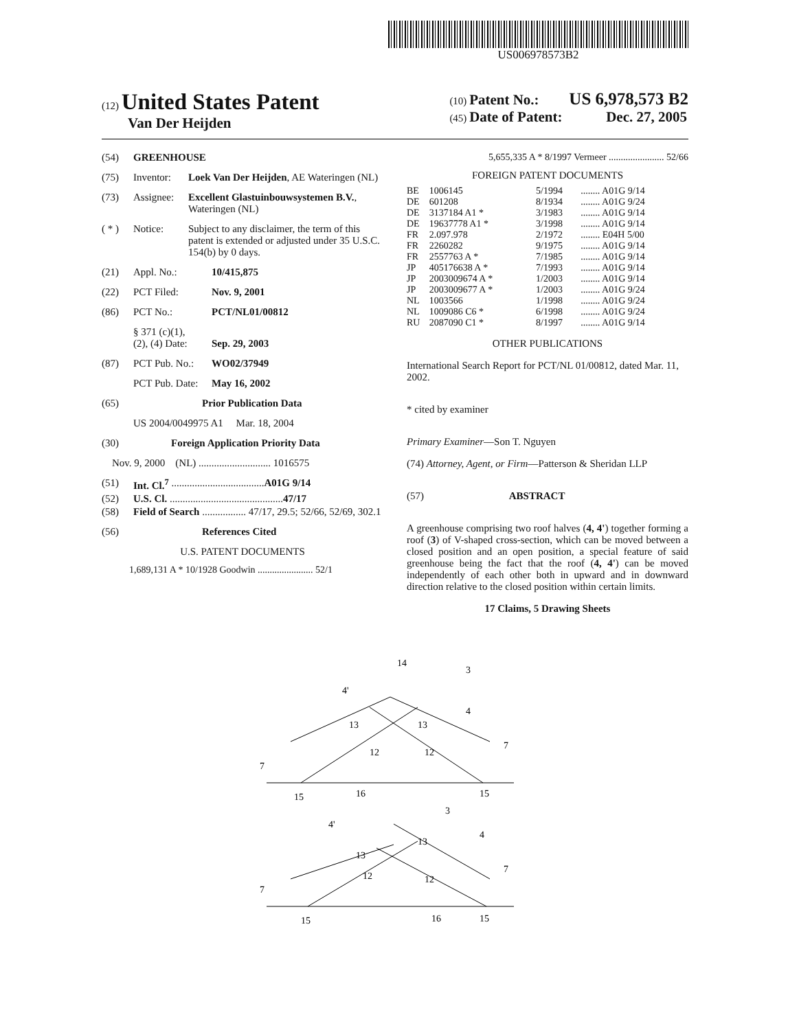US006978573B2
(12) United States Patent
Van Der Heijden
(10) Patent No.: US 6,978,573 B2
(45) Date of Patent: Dec. 27, 2005
(54) GREENHOUSE
(75) Inventor: Loek Van Der Heijden, AE Wateringen (NL)
(73) Assignee: Excellent Glastuinbouwsystemen B.V., Wateringen (NL)
( * ) Notice: Subject to any disclaimer, the term of this patent is extended or adjusted under 35 U.S.C. 154(b) by 0 days.
(21) Appl. No.: 10/415,875
(22) PCT Filed: Nov. 9, 2001
(86) PCT No.: PCT/NL01/00812
§ 371 (c)(1),
(2), (4) Date: Sep. 29, 2003
(87) PCT Pub. No.: WO02/37949
PCT Pub. Date: May 16, 2002
(65) Prior Publication Data
US 2004/0049975 A1 Mar. 18, 2004
(30) Foreign Application Priority Data
Nov. 9, 2000 (NL) ............................ 1016575
(51) Int. Cl.<sup>7</sup> .................................... A01G 9/14
(52) U.S. Cl. ............................................ 47/17
(58) Field of Search ................. 47/17, 29.5; 52/66, 52/69, 302.1
(56) References Cited
U.S. PATENT DOCUMENTS
1,689,131 A * 10/1928 Goodwin ....................... 52/1
5,655,335 A * 8/1997 Vermeer ....................... 52/66
FOREIGN PATENT DOCUMENTS
| BE | 1006145 | 5/1994 | ........ A01G 9/14 |
| DE | 601208 | 8/1934 | ........ A01G 9/24 |
| DE | 3137184 A1 * | 3/1983 | ........ A01G 9/14 |
| DE | 19637778 A1 * | 3/1998 | ........ A01G 9/14 |
| FR | 2.097.978 | 2/1972 | ........ E04H 5/00 |
| FR | 2260282 | 9/1975 | ........ A01G 9/14 |
| FR | 2557763 A * | 7/1985 | ........ A01G 9/14 |
| JP | 405176638 A * | 7/1993 | ........ A01G 9/14 |
| JP | 2003009674 A * | 1/2003 | ........ A01G 9/14 |
| JP | 2003009677 A * | 1/2003 | ........ A01G 9/24 |
| NL | 1003566 | 1/1998 | ........ A01G 9/24 |
| NL | 1009086 C6 * | 6/1998 | ........ A01G 9/24 |
| RU | 2087090 C1 * | 8/1997 | ........ A01G 9/14 |
OTHER PUBLICATIONS
International Search Report for PCT/NL 01/00812, dated Mar. 11, 2002.
* cited by examiner
Primary Examiner—Son T. Nguyen
(74) Attorney, Agent, or Firm—Patterson & Sheridan LLP
(57) ABSTRACT
A greenhouse comprising two roof halves (4, 4') together forming a roof (3) of V-shaped cross-section, which can be moved between a closed position and an open position, a special feature of said greenhouse being the fact that the roof (4, 4') can be moved independently of each other both in upward and in downward direction relative to the closed position within certain limits.
17 Claims, 5 Drawing Sheets
14
3
4'
4
13
13
12
12
7
7
15
16
15
3
4'
4
13
13
12
12
7
7
15
16
15